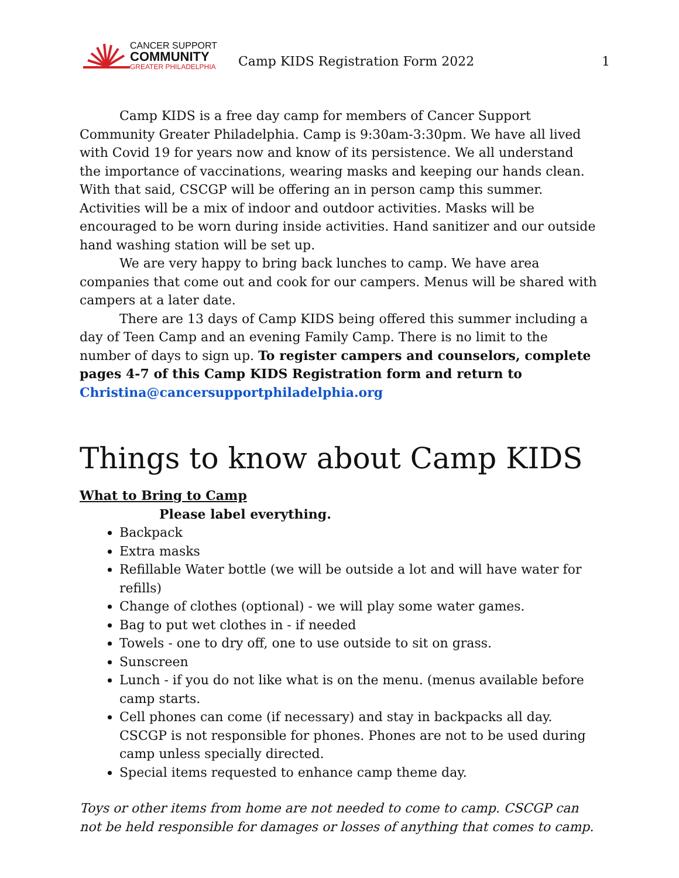CANCER SUPPORT
COMMUNITY
GREATER PHILADELPHIA
Camp KIDS Registration Form 2022
1
Camp KIDS is a free day camp for members of Cancer Support Community Greater Philadelphia. Camp is 9:30am-3:30pm. We have all lived with Covid 19 for years now and know of its persistence. We all understand the importance of vaccinations, wearing masks and keeping our hands clean. With that said, CSCGP will be offering an in person camp this summer. Activities will be a mix of indoor and outdoor activities. Masks will be encouraged to be worn during inside activities. Hand sanitizer and our outside hand washing station will be set up.
We are very happy to bring back lunches to camp. We have area companies that come out and cook for our campers. Menus will be shared with campers at a later date.
There are 13 days of Camp KIDS being offered this summer including a day of Teen Camp and an evening Family Camp. There is no limit to the number of days to sign up. To register campers and counselors, complete pages 4-7 of this Camp KIDS Registration form and return to
Christina@cancersupportphiladelphia.org
Things to know about Camp KIDS
What to Bring to Camp
Please label everything.
Backpack
Extra masks
Refillable Water bottle (we will be outside a lot and will have water for refills)
Change of clothes (optional) - we will play some water games.
Bag to put wet clothes in - if needed
Towels - one to dry off, one to use outside to sit on grass.
Sunscreen
Lunch - if you do not like what is on the menu. (menus available before camp starts.
Cell phones can come (if necessary) and stay in backpacks all day. CSCGP is not responsible for phones. Phones are not to be used during camp unless specially directed.
Special items requested to enhance camp theme day.
Toys or other items from home are not needed to come to camp. CSCGP can not be held responsible for damages or losses of anything that comes to camp.